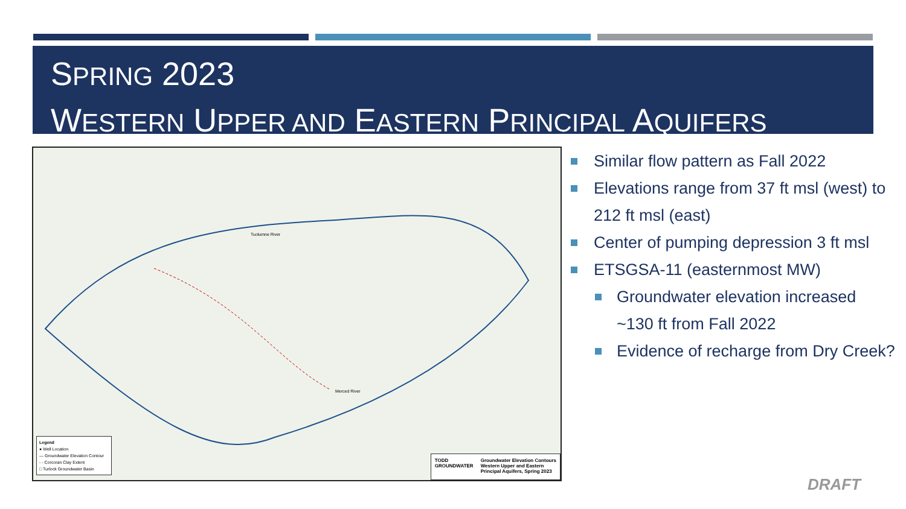SPRING 2023
WESTERN UPPER AND EASTERN PRINCIPAL AQUIFERS
Tuolumne River
Merced River
Legend
● Well Location
— Groundwater Elevation Contour
- - Corcoran Clay Extent
□ Turlock Groundwater Basin
TODD
GROUNDWATER
Groundwater Elevation Contours
Western Upper and Eastern
Principal Aquifers, Spring 2023
Similar flow pattern as Fall 2022
Elevations range from 37 ft msl (west) to 212 ft msl (east)
Center of pumping depression 3 ft msl
ETSGSA-11 (easternmost MW)
Groundwater elevation increased ~130 ft from Fall 2022
Evidence of recharge from Dry Creek?
DRAFT